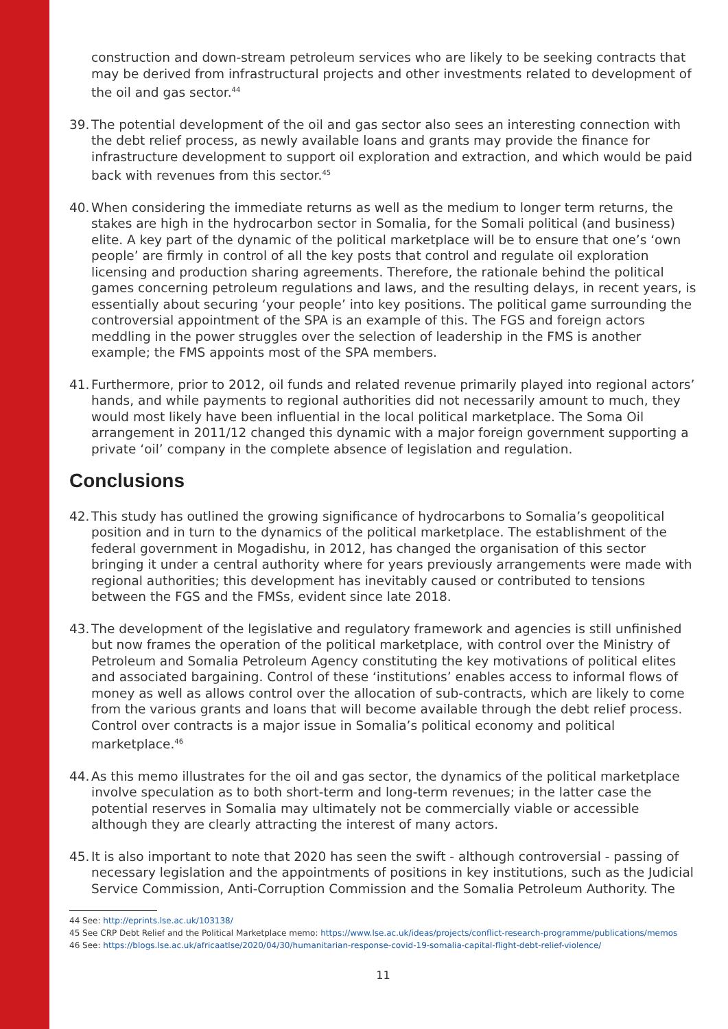construction and down-stream petroleum services who are likely to be seeking contracts that may be derived from infrastructural projects and other investments related to development of the oil and gas sector.<sup>44</sup>
39. The potential development of the oil and gas sector also sees an interesting connection with the debt relief process, as newly available loans and grants may provide the finance for infrastructure development to support oil exploration and extraction, and which would be paid back with revenues from this sector.<sup>45</sup>
40. When considering the immediate returns as well as the medium to longer term returns, the stakes are high in the hydrocarbon sector in Somalia, for the Somali political (and business) elite. A key part of the dynamic of the political marketplace will be to ensure that one’s ‘own people’ are firmly in control of all the key posts that control and regulate oil exploration licensing and production sharing agreements. Therefore, the rationale behind the political games concerning petroleum regulations and laws, and the resulting delays, in recent years, is essentially about securing ‘your people’ into key positions. The political game surrounding the controversial appointment of the SPA is an example of this. The FGS and foreign actors meddling in the power struggles over the selection of leadership in the FMS is another example; the FMS appoints most of the SPA members.
41. Furthermore, prior to 2012, oil funds and related revenue primarily played into regional actors’ hands, and while payments to regional authorities did not necessarily amount to much, they would most likely have been influential in the local political marketplace. The Soma Oil arrangement in 2011/12 changed this dynamic with a major foreign government supporting a private ‘oil’ company in the complete absence of legislation and regulation.
Conclusions
42. This study has outlined the growing significance of hydrocarbons to Somalia’s geopolitical position and in turn to the dynamics of the political marketplace. The establishment of the federal government in Mogadishu, in 2012, has changed the organisation of this sector bringing it under a central authority where for years previously arrangements were made with regional authorities; this development has inevitably caused or contributed to tensions between the FGS and the FMSs, evident since late 2018.
43. The development of the legislative and regulatory framework and agencies is still unfinished but now frames the operation of the political marketplace, with control over the Ministry of Petroleum and Somalia Petroleum Agency constituting the key motivations of political elites and associated bargaining. Control of these ‘institutions’ enables access to informal flows of money as well as allows control over the allocation of sub-contracts, which are likely to come from the various grants and loans that will become available through the debt relief process. Control over contracts is a major issue in Somalia’s political economy and political marketplace.<sup>46</sup>
44. As this memo illustrates for the oil and gas sector, the dynamics of the political marketplace involve speculation as to both short-term and long-term revenues; in the latter case the potential reserves in Somalia may ultimately not be commercially viable or accessible although they are clearly attracting the interest of many actors.
45. It is also important to note that 2020 has seen the swift - although controversial - passing of necessary legislation and the appointments of positions in key institutions, such as the Judicial Service Commission, Anti-Corruption Commission and the Somalia Petroleum Authority. The
44 See: http://eprints.lse.ac.uk/103138/
45 See CRP Debt Relief and the Political Marketplace memo: https://www.lse.ac.uk/ideas/projects/conflict-research-programme/publications/memos
46 See: https://blogs.lse.ac.uk/africaatlse/2020/04/30/humanitarian-response-covid-19-somalia-capital-flight-debt-relief-violence/
11